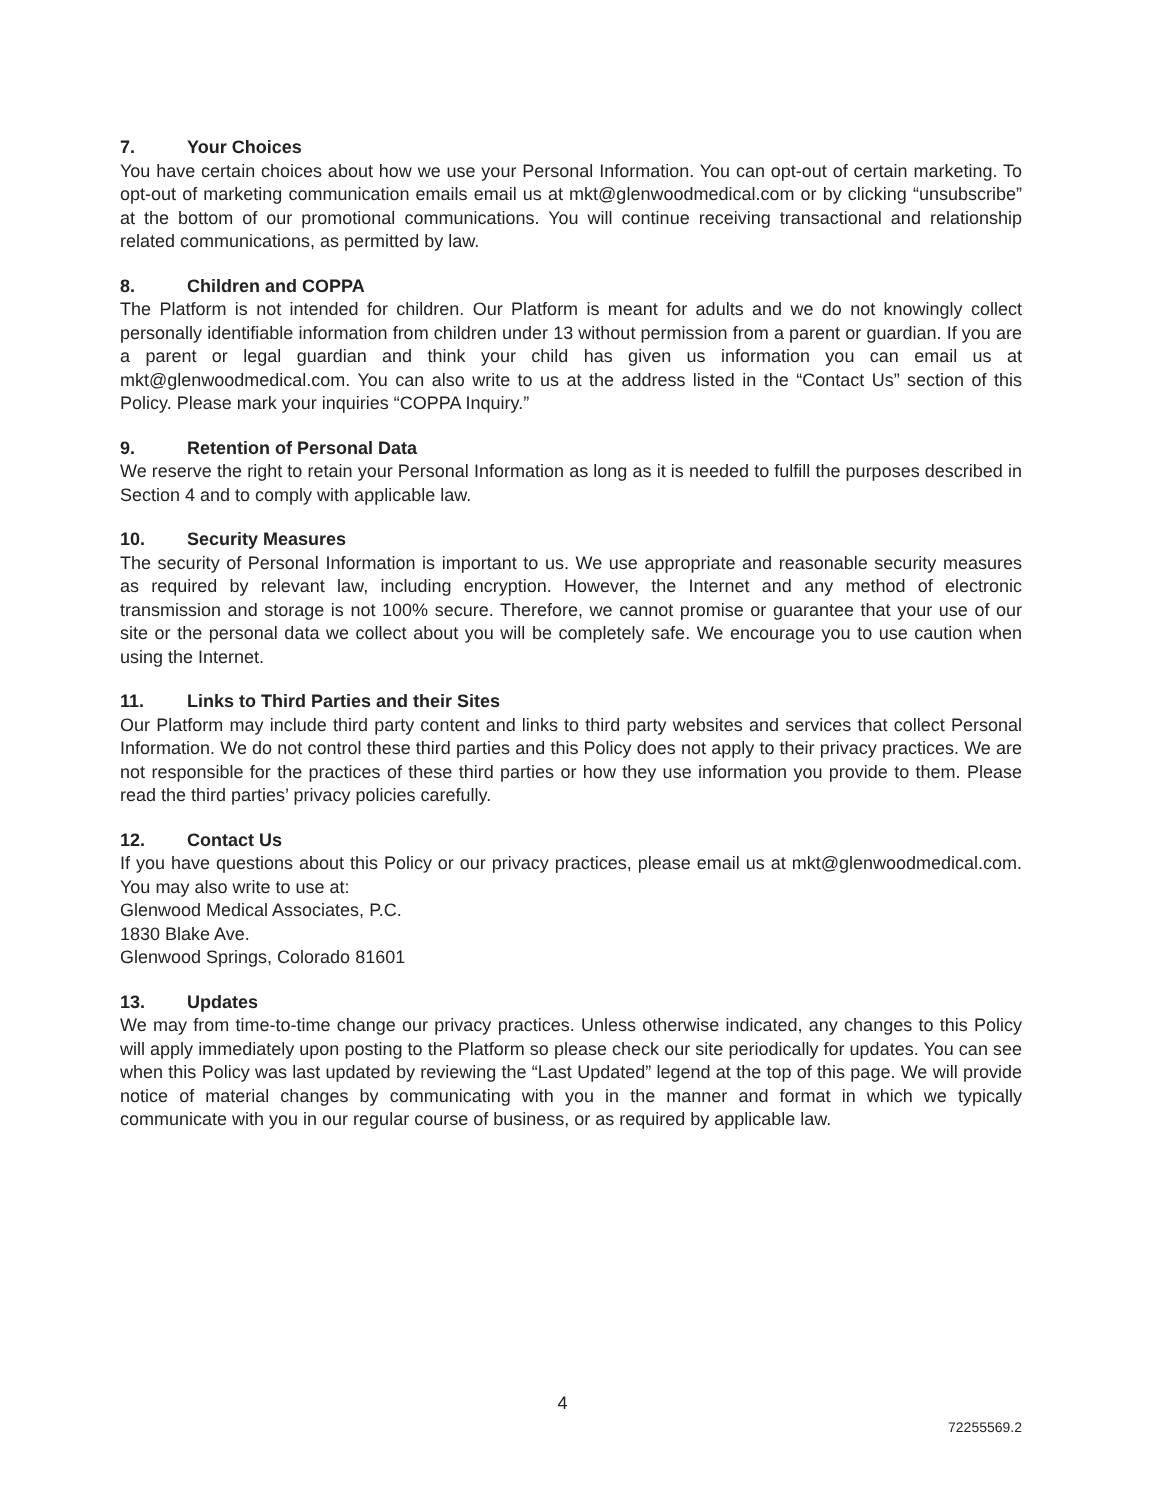7. Your Choices
You have certain choices about how we use your Personal Information. You can opt-out of certain marketing. To opt-out of marketing communication emails email us at mkt@glenwoodmedical.com or by clicking “unsubscribe” at the bottom of our promotional communications. You will continue receiving transactional and relationship related communications, as permitted by law.
8. Children and COPPA
The Platform is not intended for children. Our Platform is meant for adults and we do not knowingly collect personally identifiable information from children under 13 without permission from a parent or guardian. If you are a parent or legal guardian and think your child has given us information you can email us at mkt@glenwoodmedical.com. You can also write to us at the address listed in the “Contact Us” section of this Policy. Please mark your inquiries “COPPA Inquiry.”
9. Retention of Personal Data
We reserve the right to retain your Personal Information as long as it is needed to fulfill the purposes described in Section 4 and to comply with applicable law.
10. Security Measures
The security of Personal Information is important to us. We use appropriate and reasonable security measures as required by relevant law, including encryption. However, the Internet and any method of electronic transmission and storage is not 100% secure. Therefore, we cannot promise or guarantee that your use of our site or the personal data we collect about you will be completely safe. We encourage you to use caution when using the Internet.
11. Links to Third Parties and their Sites
Our Platform may include third party content and links to third party websites and services that collect Personal Information. We do not control these third parties and this Policy does not apply to their privacy practices. We are not responsible for the practices of these third parties or how they use information you provide to them. Please read the third parties’ privacy policies carefully.
12. Contact Us
If you have questions about this Policy or our privacy practices, please email us at mkt@glenwoodmedical.com. You may also write to use at:
Glenwood Medical Associates, P.C.
1830 Blake Ave.
Glenwood Springs, Colorado 81601
13. Updates
We may from time-to-time change our privacy practices. Unless otherwise indicated, any changes to this Policy will apply immediately upon posting to the Platform so please check our site periodically for updates. You can see when this Policy was last updated by reviewing the “Last Updated” legend at the top of this page. We will provide notice of material changes by communicating with you in the manner and format in which we typically communicate with you in our regular course of business, or as required by applicable law.
4
72255569.2